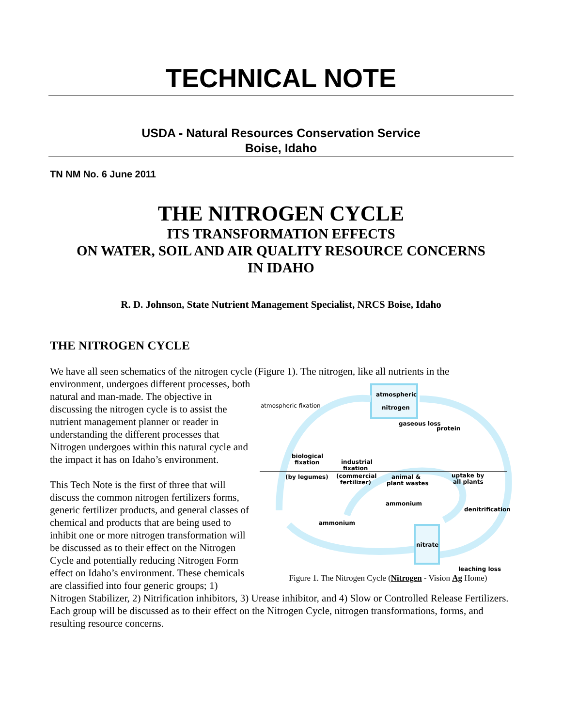TECHNICAL NOTE
USDA - Natural Resources Conservation Service
Boise, Idaho
TN NM No. 6 June 2011
THE NITROGEN CYCLE
ITS TRANSFORMATION EFFECTS
ON WATER, SOIL AND AIR QUALITY RESOURCE CONCERNS
IN IDAHO
R. D. Johnson, State Nutrient Management Specialist, NRCS Boise, Idaho
THE NITROGEN CYCLE
We have all seen schematics of the nitrogen cycle (Figure 1). The nitrogen, like all nutrients in the
atmospheric
nitrogen
nitrate
atmospheric fixation
gaseous loss
protein
biological
fixation
(by legumes)
industrial
fixation
(commercial
fertilizer)
animal &
plant wastes
uptake by
all plants
ammonium
ammonium
denitrification
leaching loss
Figure 1. The Nitrogen Cycle (Nitrogen - Vision Ag Home)
environment, undergoes different processes, both natural and man-made. The objective in discussing the nitrogen cycle is to assist the nutrient management planner or reader in understanding the different processes that Nitrogen undergoes within this natural cycle and the impact it has on Idaho’s environment.
This Tech Note is the first of three that will discuss the common nitrogen fertilizers forms, generic fertilizer products, and general classes of chemical and products that are being used to inhibit one or more nitrogen transformation will be discussed as to their effect on the Nitrogen Cycle and potentially reducing Nitrogen Form effect on Idaho’s environment. These chemicals are classified into four generic groups; 1) Nitrogen Stabilizer, 2) Nitrification inhibitors, 3) Urease inhibitor, and 4) Slow or Controlled Release Fertilizers. Each group will be discussed as to their effect on the Nitrogen Cycle, nitrogen transformations, forms, and resulting resource concerns.